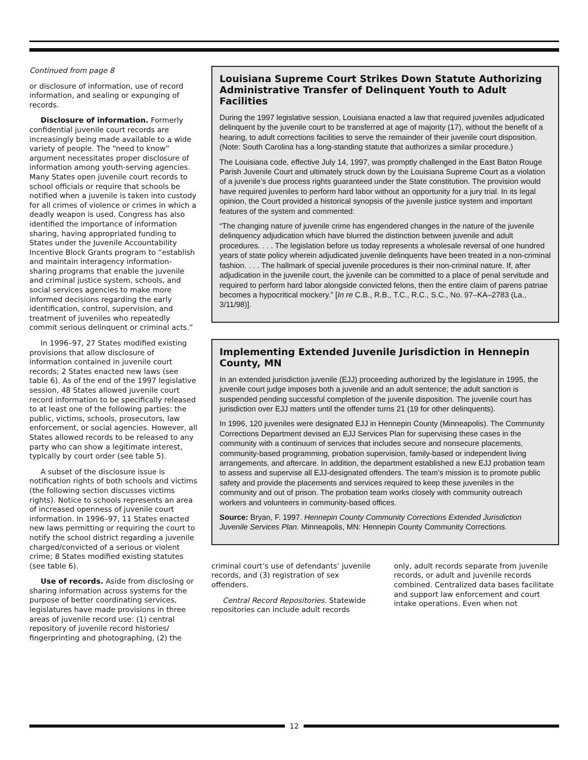Continued from page 8
or disclosure of information, use of record information, and sealing or expunging of records.
Disclosure of information. Formerly confidential juvenile court records are increasingly being made available to a wide variety of people. The “need to know” argument necessitates proper disclosure of information among youth-serving agencies. Many States open juvenile court records to school officials or require that schools be notified when a juvenile is taken into custody for all crimes of violence or crimes in which a deadly weapon is used. Congress has also identified the importance of information sharing, having appropriated funding to States under the Juvenile Accountability Incentive Block Grants program to “establish and maintain interagency information-sharing programs that enable the juvenile and criminal justice system, schools, and social services agencies to make more informed decisions regarding the early identification, control, supervision, and treatment of juveniles who repeatedly commit serious delinquent or criminal acts.”
In 1996–97, 27 States modified existing provisions that allow disclosure of information contained in juvenile court records; 2 States enacted new laws (see table 6). As of the end of the 1997 legislative session, 48 States allowed juvenile court record information to be specifically released to at least one of the following parties: the public, victims, schools, prosecutors, law enforcement, or social agencies. However, all States allowed records to be released to any party who can show a legitimate interest, typically by court order (see table 5).
A subset of the disclosure issue is notification rights of both schools and victims (the following section discusses victims rights). Notice to schools represents an area of increased openness of juvenile court information. In 1996–97, 11 States enacted new laws permitting or requiring the court to notify the school district regarding a juvenile charged/convicted of a serious or violent crime; 8 States modified existing statutes (see table 6).
Use of records. Aside from disclosing or sharing information across systems for the purpose of better coordinating services, legislatures have made provisions in three areas of juvenile record use: (1) central repository of juvenile record histories/ fingerprinting and photographing, (2) the
Louisiana Supreme Court Strikes Down Statute Authorizing Administrative Transfer of Delinquent Youth to Adult Facilities
During the 1997 legislative session, Louisiana enacted a law that required juveniles adjudicated delinquent by the juvenile court to be transferred at age of majority (17), without the benefit of a hearing, to adult corrections facilities to serve the remainder of their juvenile court disposition. (Note: South Carolina has a long-standing statute that authorizes a similar procedure.)
The Louisiana code, effective July 14, 1997, was promptly challenged in the East Baton Rouge Parish Juvenile Court and ultimately struck down by the Louisiana Supreme Court as a violation of a juvenile’s due process rights guaranteed under the State constitution. The provision would have required juveniles to perform hard labor without an opportunity for a jury trial. In its legal opinion, the Court provided a historical synopsis of the juvenile justice system and important features of the system and commented:
“The changing nature of juvenile crime has engendered changes in the nature of the juvenile delinquency adjudication which have blurred the distinction between juvenile and adult procedures. . . . The legislation before us today represents a wholesale reversal of one hundred years of state policy wherein adjudicated juvenile delinquents have been treated in a non-criminal fashion. . . . The hallmark of special juvenile procedures is their non-criminal nature. If, after adjudication in the juvenile court, the juvenile can be committed to a place of penal servitude and required to perform hard labor alongside convicted felons, then the entire claim of parens patriae becomes a hypocritical mockery.” [In re C.B., R.B., T.C., R.C., S.C., No. 97–KA–2783 (La., 3/11/98)].
Implementing Extended Juvenile Jurisdiction in Hennepin County, MN
In an extended jurisdiction juvenile (EJJ) proceeding authorized by the legislature in 1995, the juvenile court judge imposes both a juvenile and an adult sentence; the adult sanction is suspended pending successful completion of the juvenile disposition. The juvenile court has jurisdiction over EJJ matters until the offender turns 21 (19 for other delinquents).
In 1996, 120 juveniles were designated EJJ in Hennepin County (Minneapolis). The Community Corrections Department devised an EJJ Services Plan for supervising these cases in the community with a continuum of services that includes secure and nonsecure placements, community-based programming, probation supervision, family-based or independent living arrangements, and aftercare. In addition, the department established a new EJJ probation team to assess and supervise all EJJ-designated offenders. The team’s mission is to promote public safety and provide the placements and services required to keep these juveniles in the community and out of prison. The probation team works closely with community outreach workers and volunteers in community-based offices.
Source: Bryan, F. 1997. Hennepin County Community Corrections Extended Jurisdiction Juvenile Services Plan. Minneapolis, MN: Hennepin County Community Corrections.
criminal court’s use of defendants’ juvenile records, and (3) registration of sex offenders.
Central Record Repositories. Statewide repositories can include adult records
only, adult records separate from juvenile records, or adult and juvenile records combined. Centralized data bases facilitate and support law enforcement and court intake operations. Even when not
12